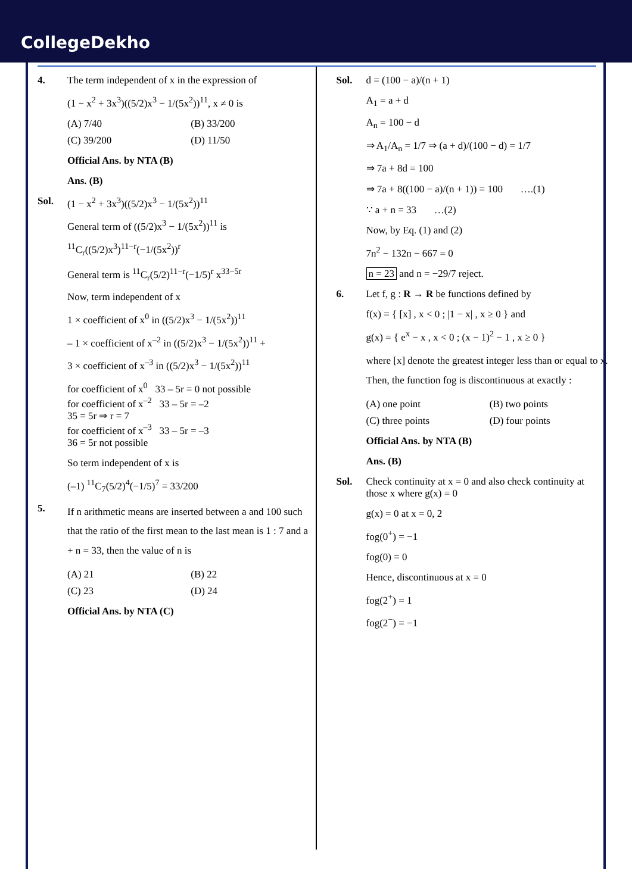CollegeDekho
4. The term independent of x in the expression of
(1 − x<sup>2</sup> + 3x<sup>3</sup>)((5/2)x<sup>3</sup> − 1/(5x<sup>2</sup>))<sup>11</sup>, x ≠ 0 is
(A) 7/40 (B) 33/200 (C) 39/200 (D) 11/50
Official Ans. by NTA (B)
Ans. (B)
Sol. (1 − x<sup>2</sup> + 3x<sup>3</sup>)((5/2)x<sup>3</sup> − 1/(5x<sup>2</sup>))<sup>11</sup>
General term of ((5/2)x<sup>3</sup> − 1/(5x<sup>2</sup>))<sup>11</sup> is
<sup>11</sup>C<sub>r</sub>((5/2)x<sup>3</sup>)<sup>11−r</sup>(−1/(5x<sup>2</sup>))<sup>r</sup>
General term is <sup>11</sup>C<sub>r</sub>(5/2)<sup>11−r</sup>(−1/5)<sup>r</sup> x<sup>33−5r</sup>
Now, term independent of x
1 × coefficient of x<sup>0</sup> in ((5/2)x<sup>3</sup> − 1/(5x<sup>2</sup>))<sup>11</sup>
– 1 × coefficient of x<sup>–2</sup> in ((5/2)x<sup>3</sup> − 1/(5x<sup>2</sup>))<sup>11</sup> +
3 × coefficient of x<sup>–3</sup> in ((5/2)x<sup>3</sup> − 1/(5x<sup>2</sup>))<sup>11</sup>
for coefficient of x<sup>0</sup> 33 – 5r = 0 not possible
for coefficient of x<sup>–2</sup> 33 – 5r = –2
35 = 5r ⇒ r = 7
for coefficient of x<sup>–3</sup> 33 – 5r = –3
36 = 5r not possible
So term independent of x is
(–1) <sup>11</sup>C<sub>7</sub>(5/2)<sup>4</sup>(−1/5)<sup>7</sup> = 33/200
5.
If n arithmetic means are inserted between a and 100 such that the ratio of the first mean to the last mean is 1 : 7 and a + n = 33, then the value of n is
(A) 21 (B) 22 (C) 23 (D) 24
Official Ans. by NTA (C)
Sol. d = (100 − a)/(n + 1)
A<sub>1</sub> = a + d
A<sub>n</sub> = 100 − d
⇒ A<sub>1</sub>/A<sub>n</sub> = 1/7 ⇒ (a + d)/(100 − d) = 1/7
⇒ 7a + 8d = 100
⇒ 7a + 8((100 − a)/(n + 1)) = 100 ….(1)
∵ a + n = 33 …(2)
Now, by Eq. (1) and (2)
7n<sup>2</sup> − 132n − 667 = 0
n = 23 and n = −29/7 reject.
6. Let f, g : R → R be functions defined by
f(x) = { [x] , x < 0 ; |1 − x| , x ≥ 0 } and
g(x) = { e<sup>x</sup> − x , x < 0 ; (x − 1)<sup>2</sup> − 1 , x ≥ 0 }
where [x] denote the greatest integer less than or equal to x. Then, the function fog is discontinuous at exactly :
(A) one point (B) two points (C) three points (D) four points
Official Ans. by NTA (B)
Ans. (B)
Sol. Check continuity at x = 0 and also check continuity at those x where g(x) = 0
g(x) = 0 at x = 0, 2
fog(0<sup>+</sup>) = −1
fog(0) = 0
Hence, discontinuous at x = 0
fog(2<sup>+</sup>) = 1
fog(2<sup>−</sup>) = −1